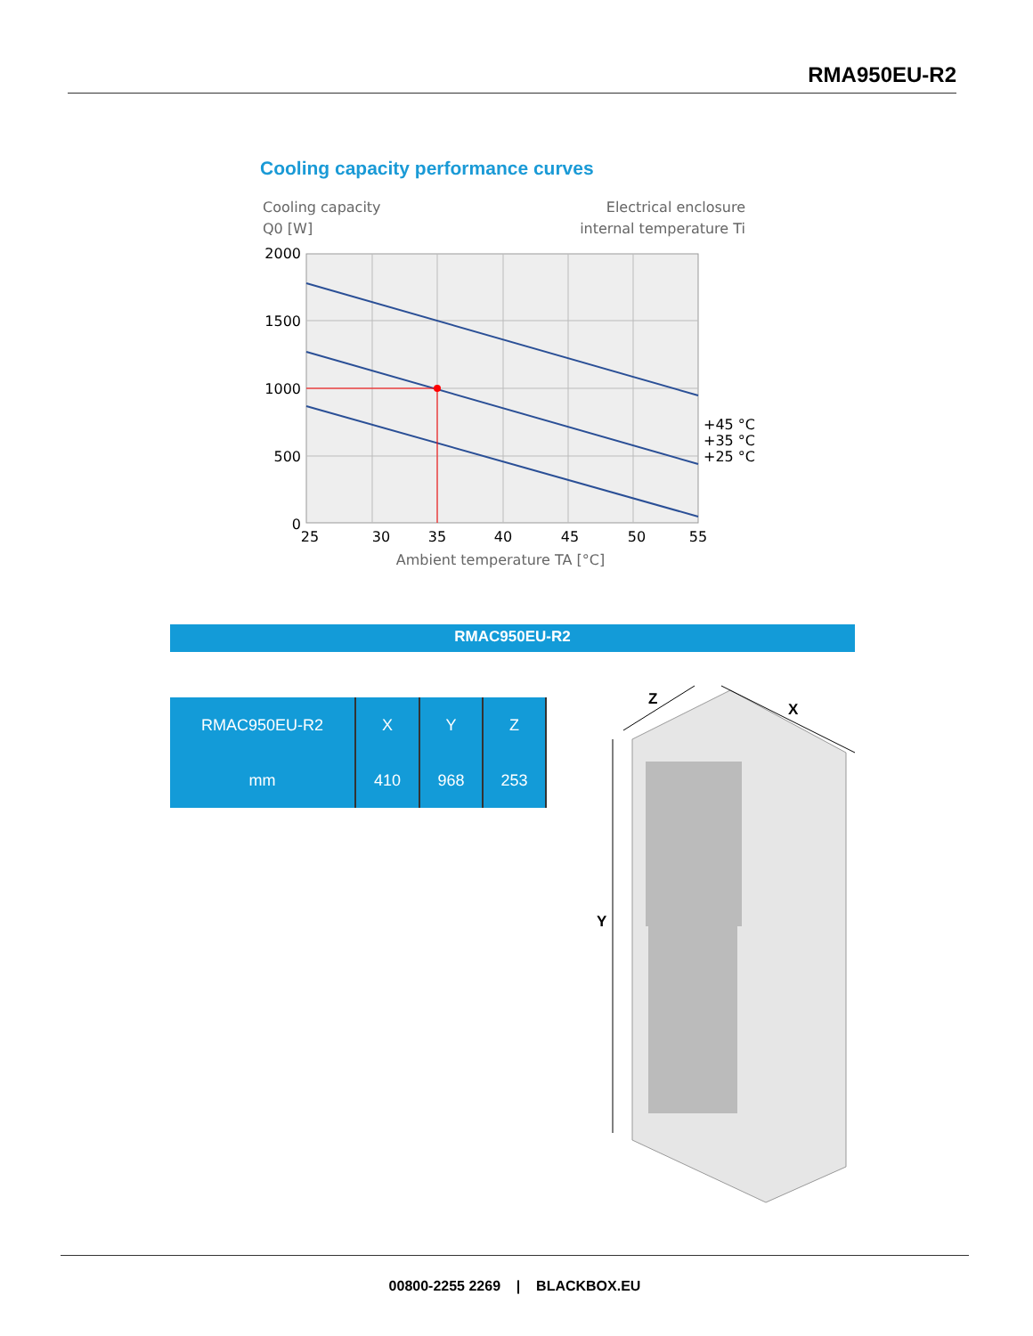RMA950EU-R2
Cooling capacity performance curves
Cooling capacity
Q0 [W]
Electrical enclosure
internal temperature Ti
2000
1500
1000
500
0
25
30
35
40
45
50
55
+45 °C
+35 °C
+25 °C
Ambient temperature TA [°C]
RMAC950EU-R2
| RMAC950EU-R2 | X | Y | Z |
| --- | --- | --- | --- |
| mm | 410 | 968 | 253 |
Z
X
Y
00800-2255 2269 | BLACKBOX.EU